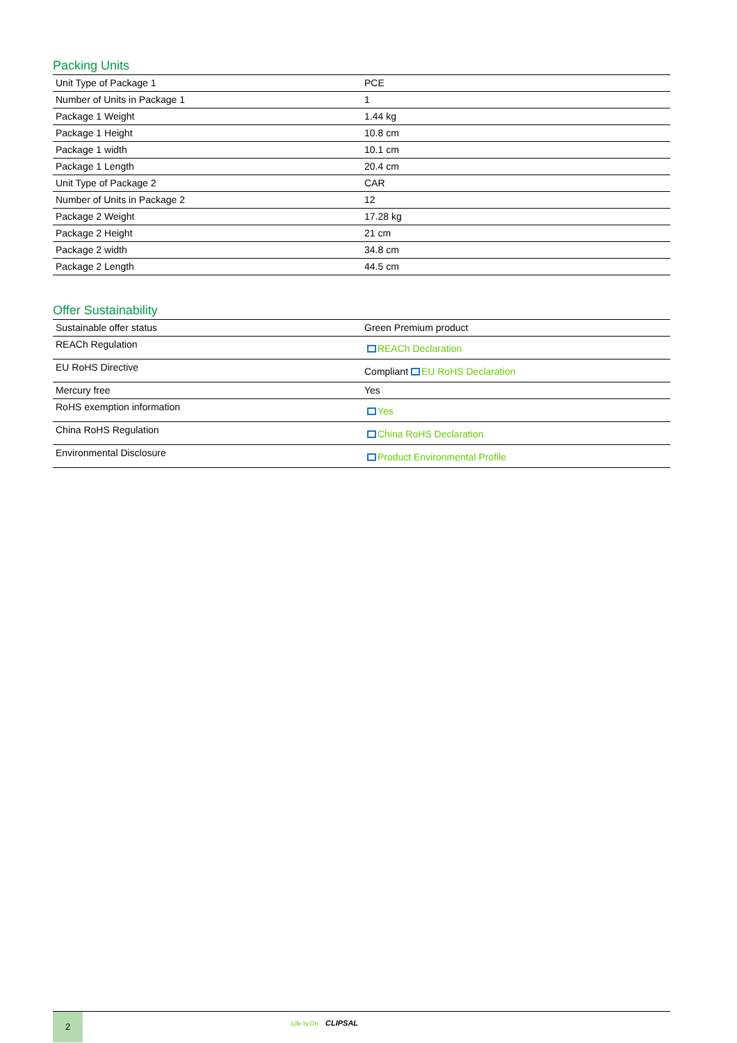Packing Units
| Unit Type of Package 1 | PCE |
| Number of Units in Package 1 | 1 |
| Package 1 Weight | 1.44 kg |
| Package 1 Height | 10.8 cm |
| Package 1 width | 10.1 cm |
| Package 1 Length | 20.4 cm |
| Unit Type of Package 2 | CAR |
| Number of Units in Package 2 | 12 |
| Package 2 Weight | 17.28 kg |
| Package 2 Height | 21 cm |
| Package 2 width | 34.8 cm |
| Package 2 Length | 44.5 cm |
Offer Sustainability
| Sustainable offer status | Green Premium product |
| REACh Regulation | REACh Declaration |
| EU RoHS Directive | Compliant EU RoHS Declaration |
| Mercury free | Yes |
| RoHS exemption information | Yes |
| China RoHS Regulation | China RoHS Declaration |
| Environmental Disclosure | Product Environmental Profile |
2
Life Is On CLIPSAL